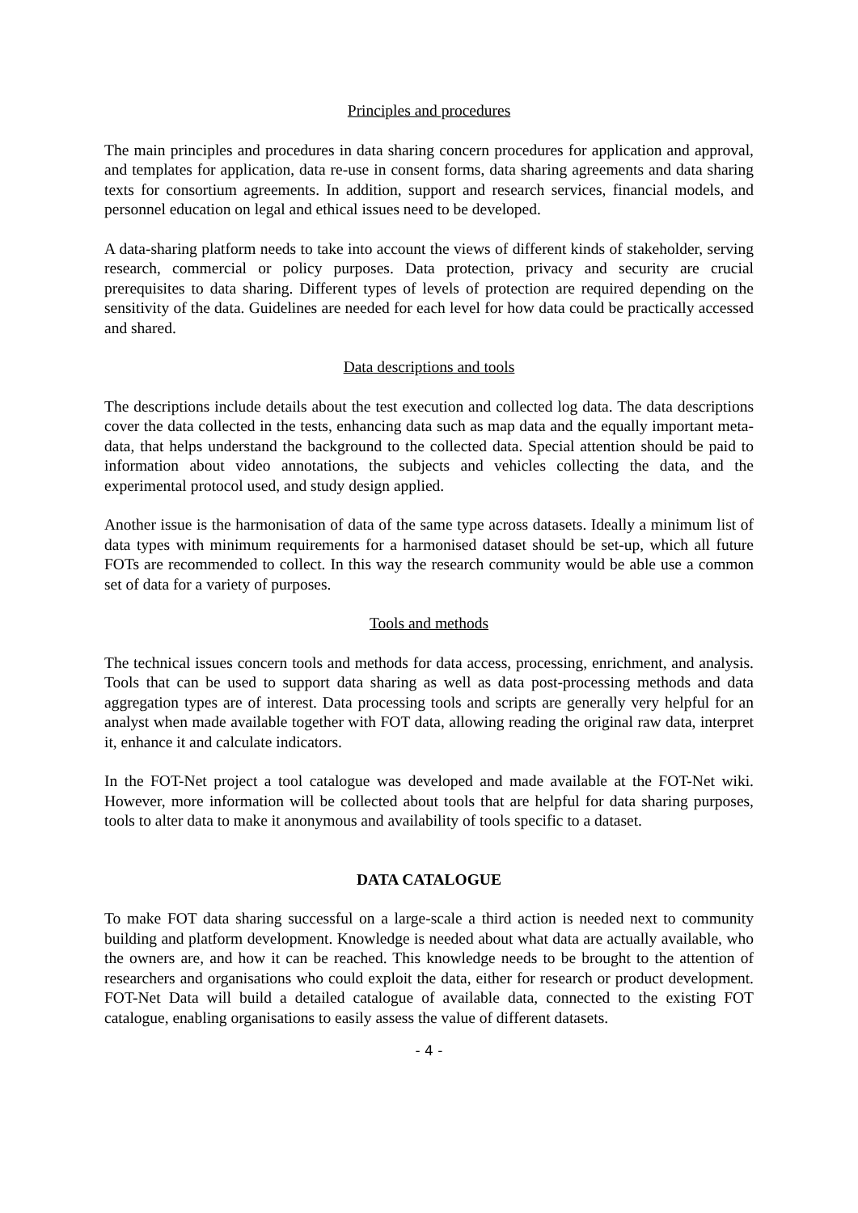Principles and procedures
The main principles and procedures in data sharing concern procedures for application and approval, and templates for application, data re-use in consent forms, data sharing agreements and data sharing texts for consortium agreements. In addition, support and research services, financial models, and personnel education on legal and ethical issues need to be developed.
A data-sharing platform needs to take into account the views of different kinds of stakeholder, serving research, commercial or policy purposes. Data protection, privacy and security are crucial prerequisites to data sharing. Different types of levels of protection are required depending on the sensitivity of the data. Guidelines are needed for each level for how data could be practically accessed and shared.
Data descriptions and tools
The descriptions include details about the test execution and collected log data. The data descriptions cover the data collected in the tests, enhancing data such as map data and the equally important meta-data, that helps understand the background to the collected data. Special attention should be paid to information about video annotations, the subjects and vehicles collecting the data, and the experimental protocol used, and study design applied.
Another issue is the harmonisation of data of the same type across datasets. Ideally a minimum list of data types with minimum requirements for a harmonised dataset should be set-up, which all future FOTs are recommended to collect. In this way the research community would be able use a common set of data for a variety of purposes.
Tools and methods
The technical issues concern tools and methods for data access, processing, enrichment, and analysis. Tools that can be used to support data sharing as well as data post-processing methods and data aggregation types are of interest. Data processing tools and scripts are generally very helpful for an analyst when made available together with FOT data, allowing reading the original raw data, interpret it, enhance it and calculate indicators.
In the FOT-Net project a tool catalogue was developed and made available at the FOT-Net wiki. However, more information will be collected about tools that are helpful for data sharing purposes, tools to alter data to make it anonymous and availability of tools specific to a dataset.
DATA CATALOGUE
To make FOT data sharing successful on a large-scale a third action is needed next to community building and platform development. Knowledge is needed about what data are actually available, who the owners are, and how it can be reached. This knowledge needs to be brought to the attention of researchers and organisations who could exploit the data, either for research or product development. FOT-Net Data will build a detailed catalogue of available data, connected to the existing FOT catalogue, enabling organisations to easily assess the value of different datasets.
- 4 -